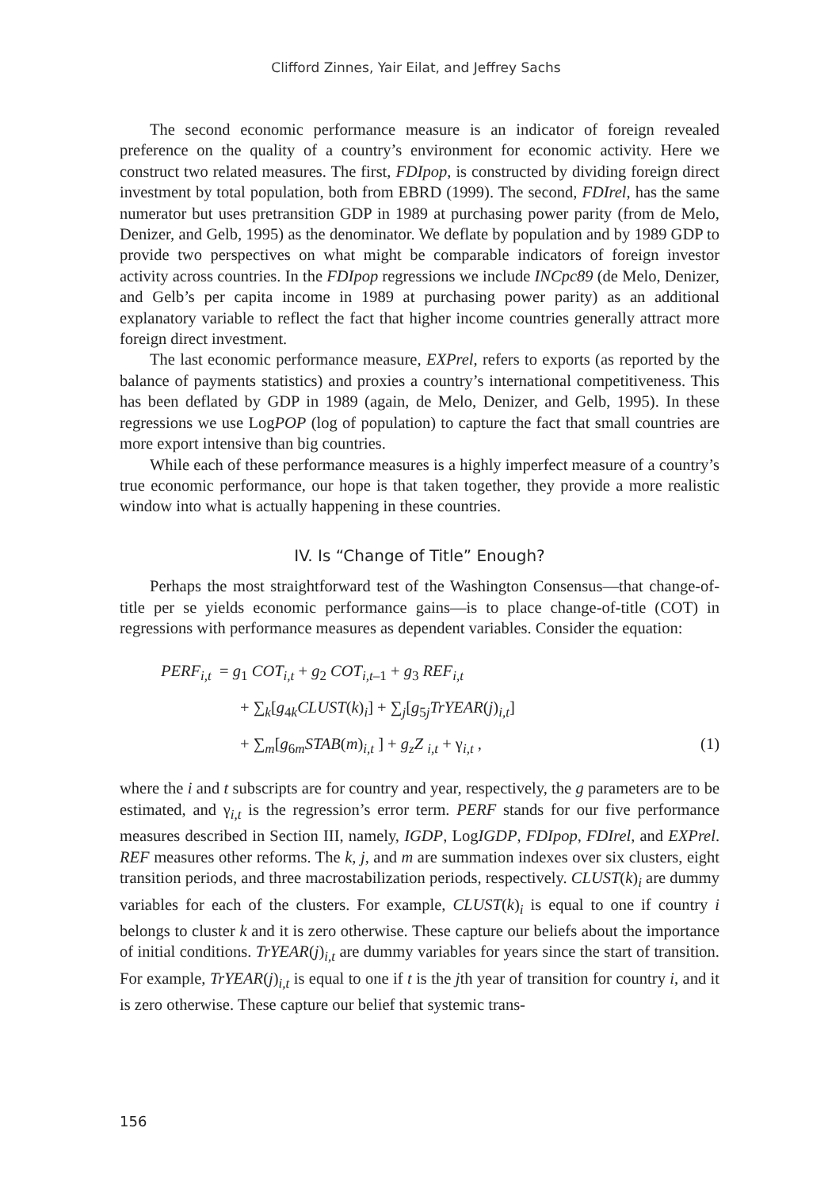Clifford Zinnes, Yair Eilat, and Jeffrey Sachs
The second economic performance measure is an indicator of foreign revealed preference on the quality of a country’s environment for economic activity. Here we construct two related measures. The first, FDIpop, is constructed by dividing foreign direct investment by total population, both from EBRD (1999). The second, FDIrel, has the same numerator but uses pretransition GDP in 1989 at purchasing power parity (from de Melo, Denizer, and Gelb, 1995) as the denominator. We deflate by population and by 1989 GDP to provide two perspectives on what might be comparable indicators of foreign investor activity across countries. In the FDIpop regressions we include INCpc89 (de Melo, Denizer, and Gelb’s per capita income in 1989 at purchasing power parity) as an additional explanatory variable to reflect the fact that higher income countries generally attract more foreign direct investment.
The last economic performance measure, EXPrel, refers to exports (as reported by the balance of payments statistics) and proxies a country’s international competitiveness. This has been deflated by GDP in 1989 (again, de Melo, Denizer, and Gelb, 1995). In these regressions we use LogPOP (log of population) to capture the fact that small countries are more export intensive than big countries.
While each of these performance measures is a highly imperfect measure of a country’s true economic performance, our hope is that taken together, they provide a more realistic window into what is actually happening in these countries.
IV. Is “Change of Title” Enough?
Perhaps the most straightforward test of the Washington Consensus—that change-of-title per se yields economic performance gains—is to place change-of-title (COT) in regressions with performance measures as dependent variables. Consider the equation:
PERF<sub>i,t</sub> = g<sub>1</sub> COT<sub>i,t</sub> + g<sub>2</sub> COT<sub>i,t</sub><sub>–1</sub> + g<sub>3</sub> REF<sub>i,t</sub>
+ ∑<sub>k</sub>[g<sub>4k</sub>CLUST(k)<sub>i</sub>] + ∑<sub>j</sub>[g<sub>5j</sub>TrYEAR(j)<sub>i,t</sub>]
(1) + ∑<sub>m</sub>[g<sub>6m</sub>STAB(m)<sub>i,t</sub> ] + g<sub>z</sub>Z <sub>i,t</sub> + γ<sub>i,t</sub> ,
where the i and t subscripts are for country and year, respectively, the g parameters are to be estimated, and γ<sub>i,t</sub> is the regression’s error term. PERF stands for our five performance measures described in Section III, namely, IGDP, LogIGDP, FDIpop, FDIrel, and EXPrel. REF measures other reforms. The k, j, and m are summation indexes over six clusters, eight transition periods, and three macrostabilization periods, respectively. CLUST(k)<sub>i</sub> are dummy variables for each of the clusters. For example, CLUST(k)<sub>i</sub> is equal to one if country i belongs to cluster k and it is zero otherwise. These capture our beliefs about the importance of initial conditions. TrYEAR(j)<sub>i,t</sub> are dummy variables for years since the start of transition. For example, TrYEAR(j)<sub>i,t</sub> is equal to one if t is the jth year of transition for country i, and it is zero otherwise. These capture our belief that systemic trans-
156